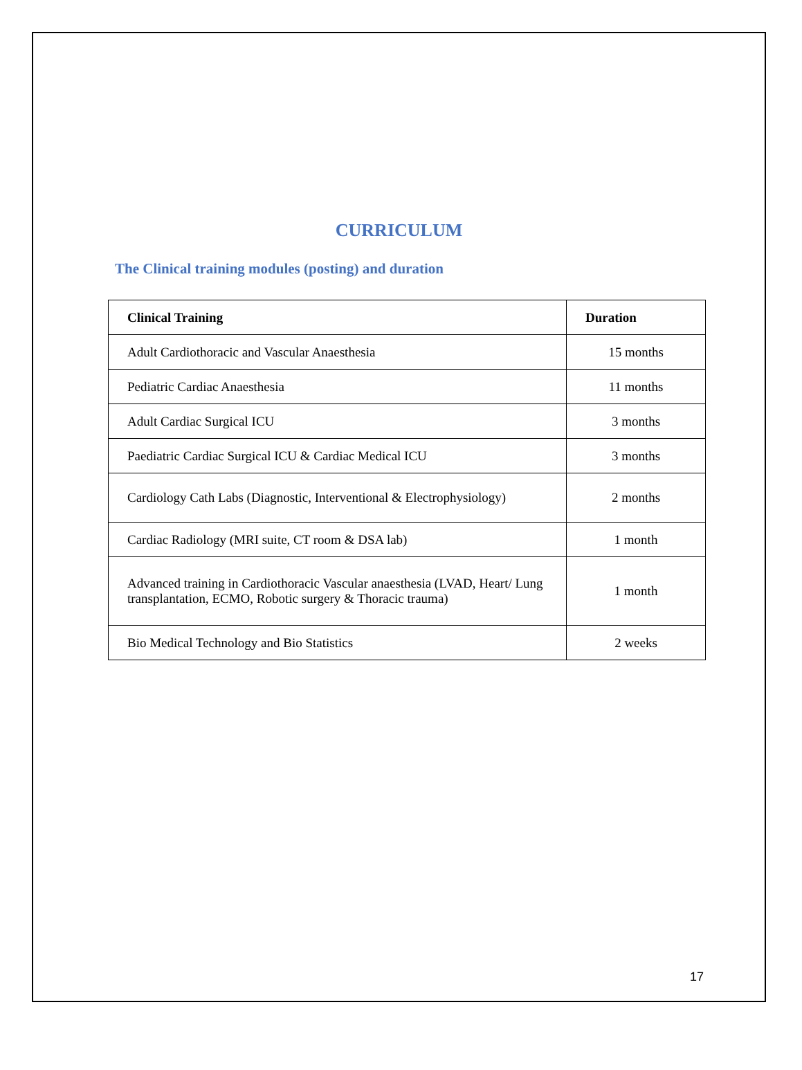CURRICULUM
The Clinical training modules (posting) and duration
| Clinical Training | Duration |
| --- | --- |
| Adult Cardiothoracic and Vascular Anaesthesia | 15 months |
| Pediatric Cardiac Anaesthesia | 11 months |
| Adult Cardiac Surgical ICU | 3 months |
| Paediatric Cardiac Surgical ICU & Cardiac Medical ICU | 3 months |
| Cardiology Cath Labs (Diagnostic, Interventional & Electrophysiology) | 2 months |
| Cardiac Radiology (MRI suite, CT room & DSA lab) | 1 month |
| Advanced training in Cardiothoracic Vascular anaesthesia (LVAD, Heart/ Lung transplantation, ECMO, Robotic surgery & Thoracic trauma) | 1 month |
| Bio Medical Technology and Bio Statistics | 2 weeks |
17